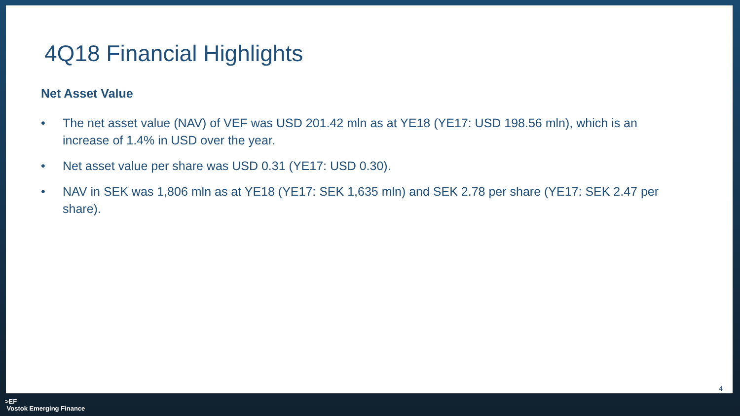4Q18 Financial Highlights
Net Asset Value
• The net asset value (NAV) of VEF was USD 201.42 mln as at YE18 (YE17: USD 198.56 mln), which is an increase of 1.4% in USD over the year.
• Net asset value per share was USD 0.31 (YE17: USD 0.30).
• NAV in SEK was 1,806 mln as at YE18 (YE17: SEK 1,635 mln) and SEK 2.78 per share (YE17: SEK 2.47 per share).
4
>EF
Vostok Emerging Finance